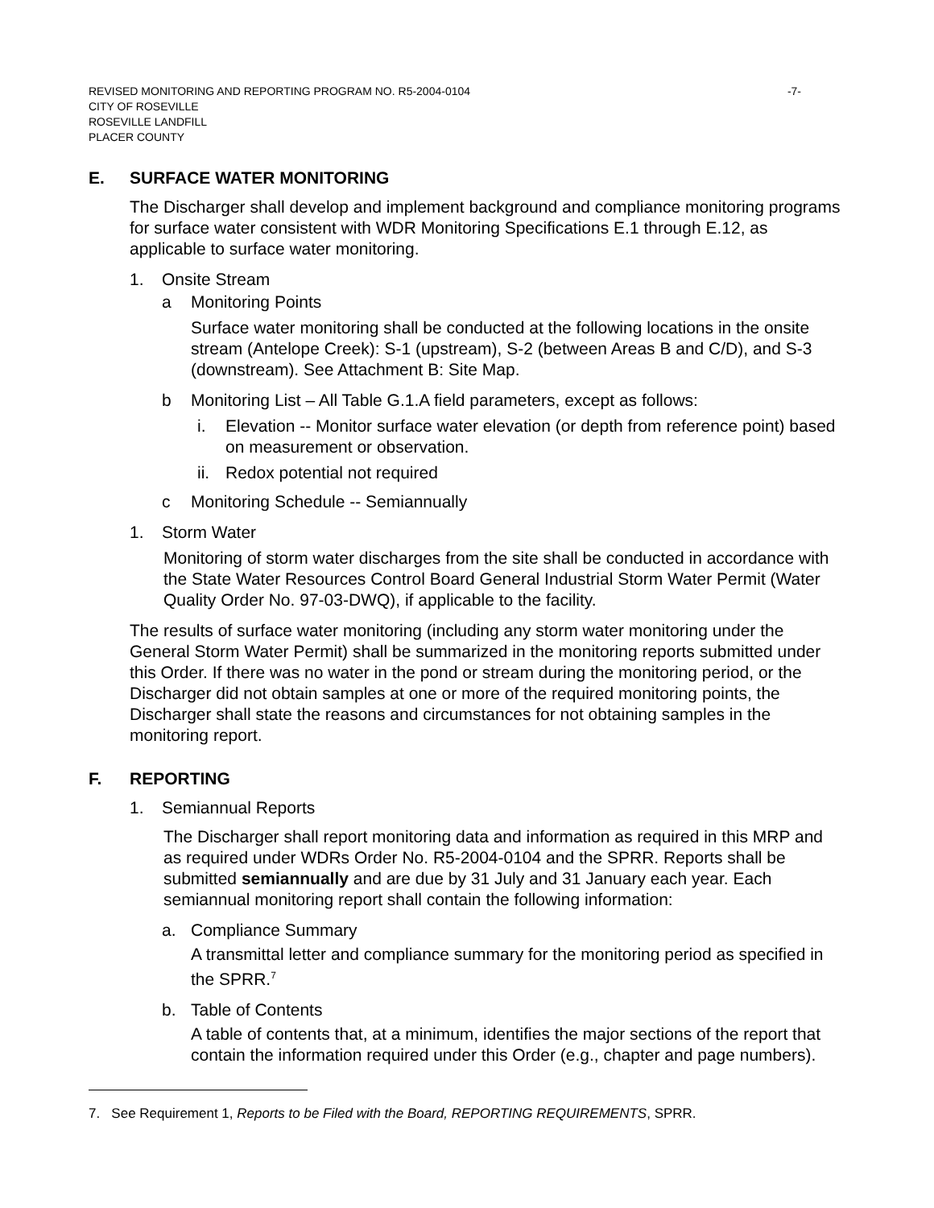REVISED MONITORING AND REPORTING PROGRAM NO. R5-2004-0104 -7-
CITY OF ROSEVILLE
ROSEVILLE LANDFILL
PLACER COUNTY
E. SURFACE WATER MONITORING
The Discharger shall develop and implement background and compliance monitoring programs for surface water consistent with WDR Monitoring Specifications E.1 through E.12, as applicable to surface water monitoring.
1. Onsite Stream
a Monitoring Points
Surface water monitoring shall be conducted at the following locations in the onsite stream (Antelope Creek): S-1 (upstream), S-2 (between Areas B and C/D), and S-3 (downstream). See Attachment B: Site Map.
b Monitoring List – All Table G.1.A field parameters, except as follows:
i. Elevation -- Monitor surface water elevation (or depth from reference point) based on measurement or observation.
ii. Redox potential not required
c Monitoring Schedule -- Semiannually
1. Storm Water
Monitoring of storm water discharges from the site shall be conducted in accordance with the State Water Resources Control Board General Industrial Storm Water Permit (Water Quality Order No. 97-03-DWQ), if applicable to the facility.
The results of surface water monitoring (including any storm water monitoring under the General Storm Water Permit) shall be summarized in the monitoring reports submitted under this Order. If there was no water in the pond or stream during the monitoring period, or the Discharger did not obtain samples at one or more of the required monitoring points, the Discharger shall state the reasons and circumstances for not obtaining samples in the monitoring report.
F. REPORTING
1. Semiannual Reports
The Discharger shall report monitoring data and information as required in this MRP and as required under WDRs Order No. R5-2004-0104 and the SPRR. Reports shall be submitted semiannually and are due by 31 July and 31 January each year. Each semiannual monitoring report shall contain the following information:
a. Compliance Summary
A transmittal letter and compliance summary for the monitoring period as specified in the SPRR.<sup>7</sup>
b. Table of Contents
A table of contents that, at a minimum, identifies the major sections of the report that contain the information required under this Order (e.g., chapter and page numbers).
7. See Requirement 1, Reports to be Filed with the Board, REPORTING REQUIREMENTS, SPRR.